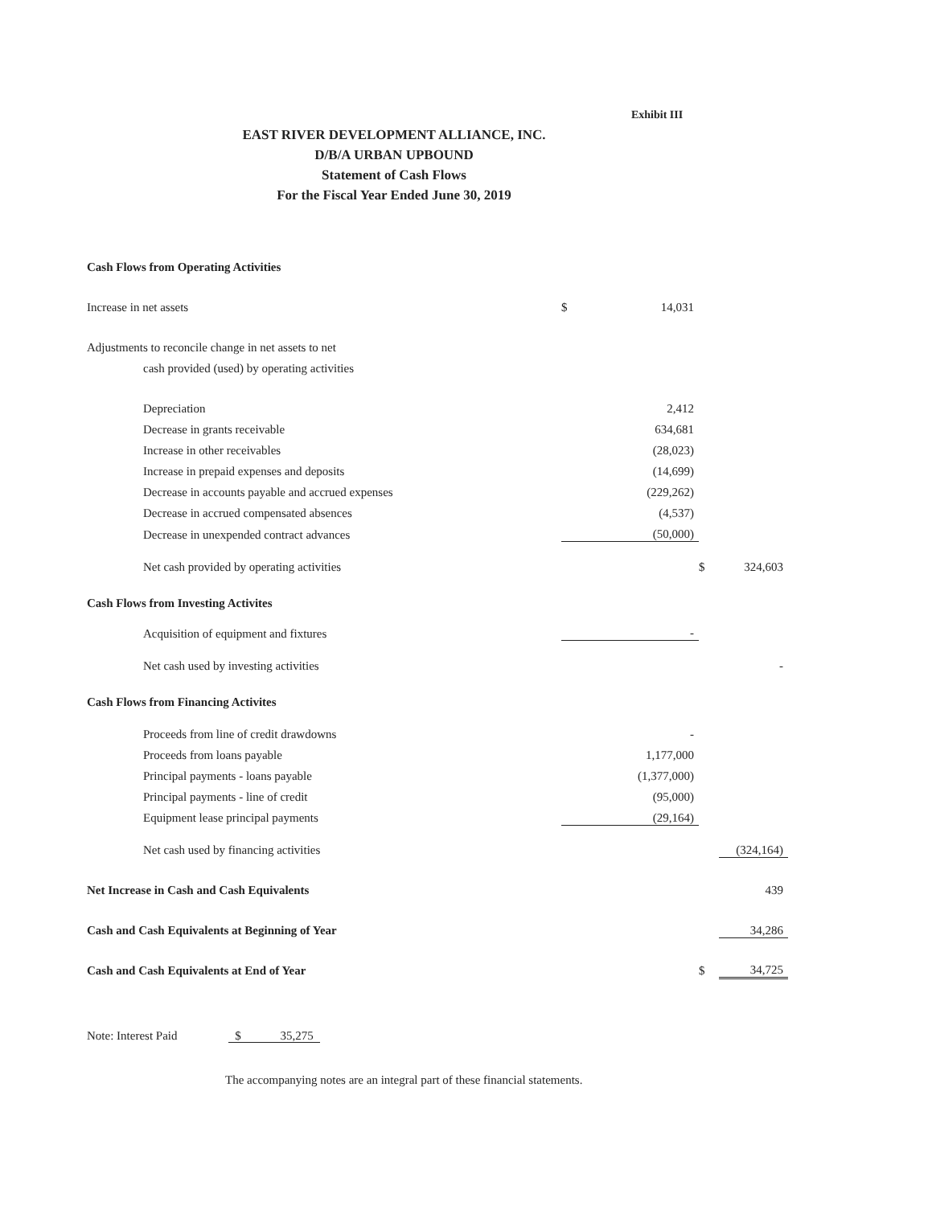Exhibit III
EAST RIVER DEVELOPMENT ALLIANCE, INC.
D/B/A URBAN UPBOUND
Statement of Cash Flows
For the Fiscal Year Ended June 30, 2019
| Cash Flows from Operating Activities | | | | |
| Increase in net assets | $ | 14,031 | | |
| Adjustments to reconcile change in net assets to net | | | | |
| cash provided (used) by operating activities | | | | |
| Depreciation | | 2,412 | | |
| Decrease in grants receivable | | 634,681 | | |
| Increase in other receivables | | (28,023) | | |
| Increase in prepaid expenses and deposits | | (14,699) | | |
| Decrease in accounts payable and accrued expenses | | (229,262) | | |
| Decrease in accrued compensated absences | | (4,537) | | |
| Decrease in unexpended contract advances | | (50,000) | | |
| Net cash provided by operating activities | | | $ | 324,603 |
| Cash Flows from Investing Activites | | | | |
| Acquisition of equipment and fixtures | | - | | |
| Net cash used by investing activities | | | | - |
| Cash Flows from Financing Activites | | | | |
| Proceeds from line of credit drawdowns | | - | | |
| Proceeds from loans payable | | 1,177,000 | | |
| Principal payments - loans payable | | (1,377,000) | | |
| Principal payments - line of credit | | (95,000) | | |
| Equipment lease principal payments | | (29,164) | | |
| Net cash used by financing activities | | | | (324,164) |
| Net Increase in Cash and Cash Equivalents | | | | 439 |
| Cash and Cash Equivalents at Beginning of Year | | | | 34,286 |
| Cash and Cash Equivalents at End of Year | | | $ | 34,725 |
Note: Interest Paid $ 35,275
The accompanying notes are an integral part of these financial statements.